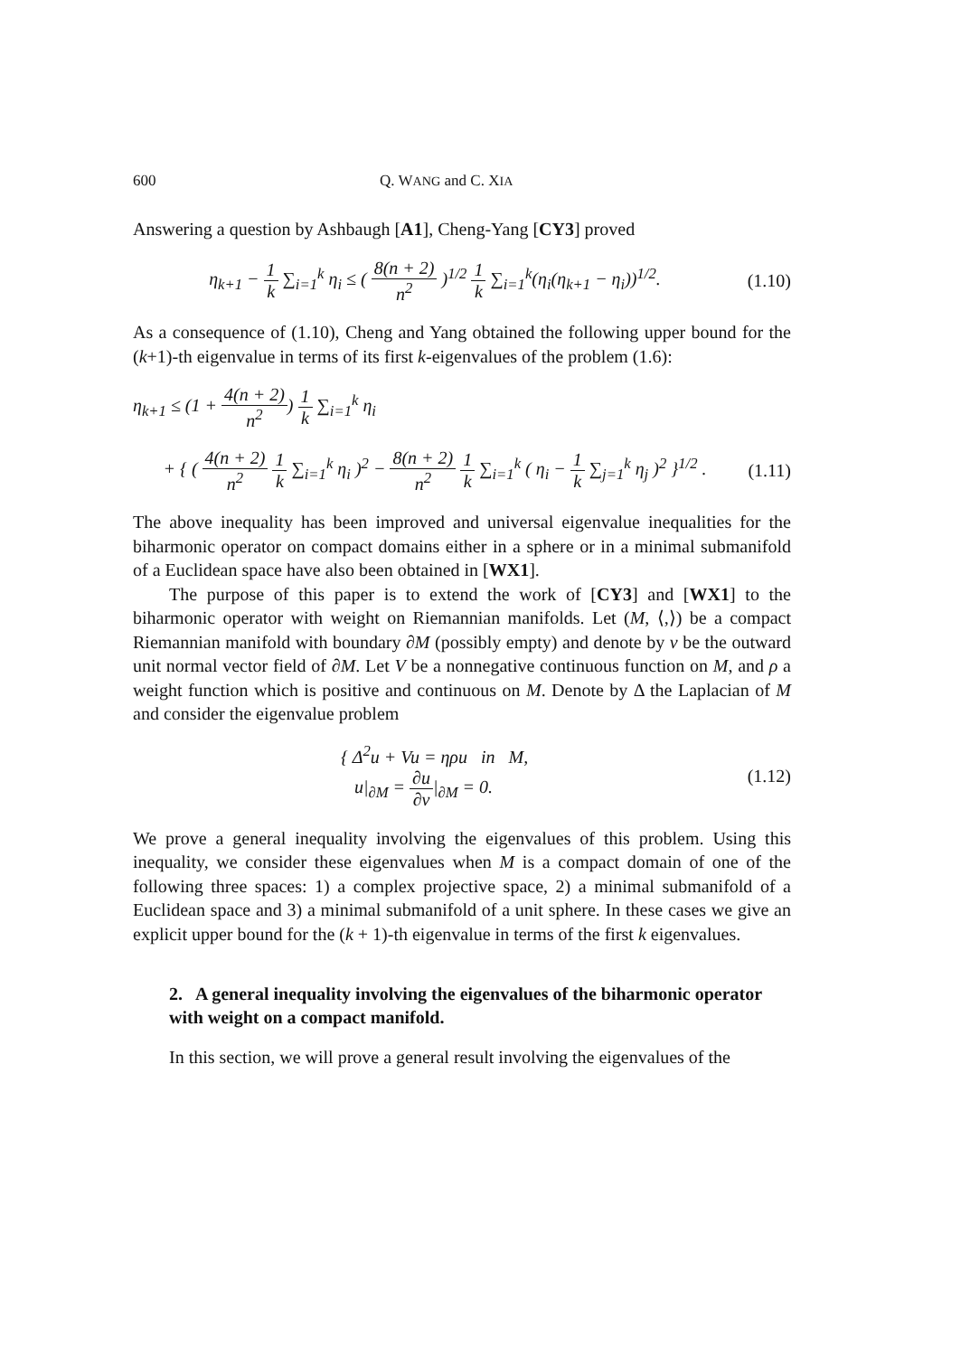600 Q. WANG and C. XIA
Answering a question by Ashbaugh [A1], Cheng-Yang [CY3] proved
η<sub>k+1</sub> − 1 k ∑<sub>i=1</sub><sup>k</sup> η<sub>i</sub> ≤ ( 8(n + 2) n<sup>2</sup> )<sup>1/2</sup> 1 k ∑<sub>i=1</sub><sup>k</sup>(η<sub>i</sub>(η<sub>k+1</sub> − η<sub>i</sub>))<sup>1/2</sup>.
(1.10)
As a consequence of (1.10), Cheng and Yang obtained the following upper bound for the (k+1)-th eigenvalue in terms of its first k-eigenvalues of the problem (1.6):
η<sub>k+1</sub> ≤ (1 + 4(n + 2) n<sup>2</sup>) 1 k ∑<sub>i=1</sub><sup>k</sup> η<sub>i</sub>
+ { ( 4(n + 2) n<sup>2</sup> 1 k ∑<sub>i=1</sub><sup>k</sup> η<sub>i</sub> )<sup>2</sup> − 8(n + 2) n<sup>2</sup> 1 k ∑<sub>i=1</sub><sup>k</sup> ( η<sub>i</sub> − 1 k ∑<sub>j=1</sub><sup>k</sup> η<sub>j</sub> )<sup>2</sup> }<sup>1/2</sup> .
(1.11)
The above inequality has been improved and universal eigenvalue inequalities for the biharmonic operator on compact domains either in a sphere or in a minimal submanifold of a Euclidean space have also been obtained in [WX1].
The purpose of this paper is to extend the work of [CY3] and [WX1] to the biharmonic operator with weight on Riemannian manifolds. Let (M, ⟨,⟩) be a compact Riemannian manifold with boundary ∂M (possibly empty) and denote by ν be the outward unit normal vector field of ∂M. Let V be a nonnegative continuous function on M, and ρ a weight function which is positive and continuous on M. Denote by Δ the Laplacian of M and consider the eigenvalue problem
{ Δ<sup>2</sup>u + Vu = ηρu in M,
u|<sub>∂M</sub> = ∂u ∂ν|<sub>∂M</sub> = 0.
(1.12)
We prove a general inequality involving the eigenvalues of this problem. Using this inequality, we consider these eigenvalues when M is a compact domain of one of the following three spaces: 1) a complex projective space, 2) a minimal submanifold of a Euclidean space and 3) a minimal submanifold of a unit sphere. In these cases we give an explicit upper bound for the (k + 1)-th eigenvalue in terms of the first k eigenvalues.
2. A general inequality involving the eigenvalues of the biharmonic operator with weight on a compact manifold.
In this section, we will prove a general result involving the eigenvalues of the